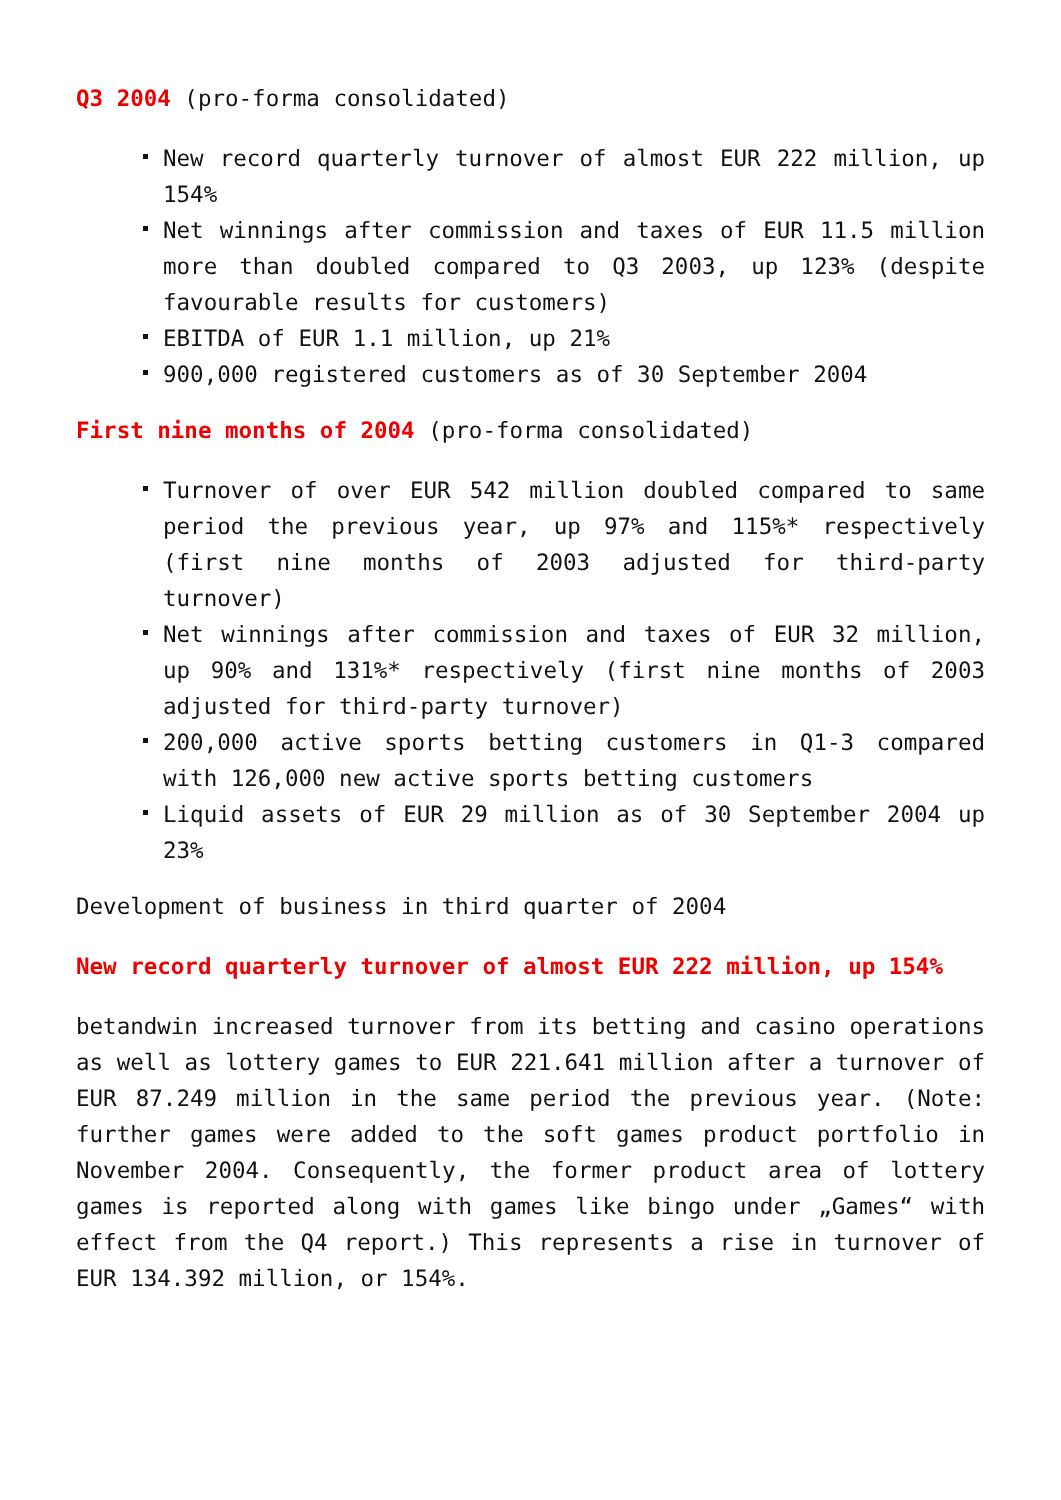Q3 2004 (pro-forma consolidated)
New record quarterly turnover of almost EUR 222 million, up 154%
Net winnings after commission and taxes of EUR 11.5 million more than doubled compared to Q3 2003, up 123% (despite favourable results for customers)
EBITDA of EUR 1.1 million, up 21%
900,000 registered customers as of 30 September 2004
First nine months of 2004 (pro-forma consolidated)
Turnover of over EUR 542 million doubled compared to same period the previous year, up 97% and 115%* respectively (first nine months of 2003 adjusted for third-party turnover)
Net winnings after commission and taxes of EUR 32 million, up 90% and 131%* respectively (first nine months of 2003 adjusted for third-party turnover)
200,000 active sports betting customers in Q1-3 compared with 126,000 new active sports betting customers
Liquid assets of EUR 29 million as of 30 September 2004 up 23%
Development of business in third quarter of 2004
New record quarterly turnover of almost EUR 222 million, up 154%
betandwin increased turnover from its betting and casino operations as well as lottery games to EUR 221.641 million after a turnover of EUR 87.249 million in the same period the previous year. (Note: further games were added to the soft games product portfolio in November 2004. Consequently, the former product area of lottery games is reported along with games like bingo under „Games“ with effect from the Q4 report.) This represents a rise in turnover of EUR 134.392 million, or 154%.